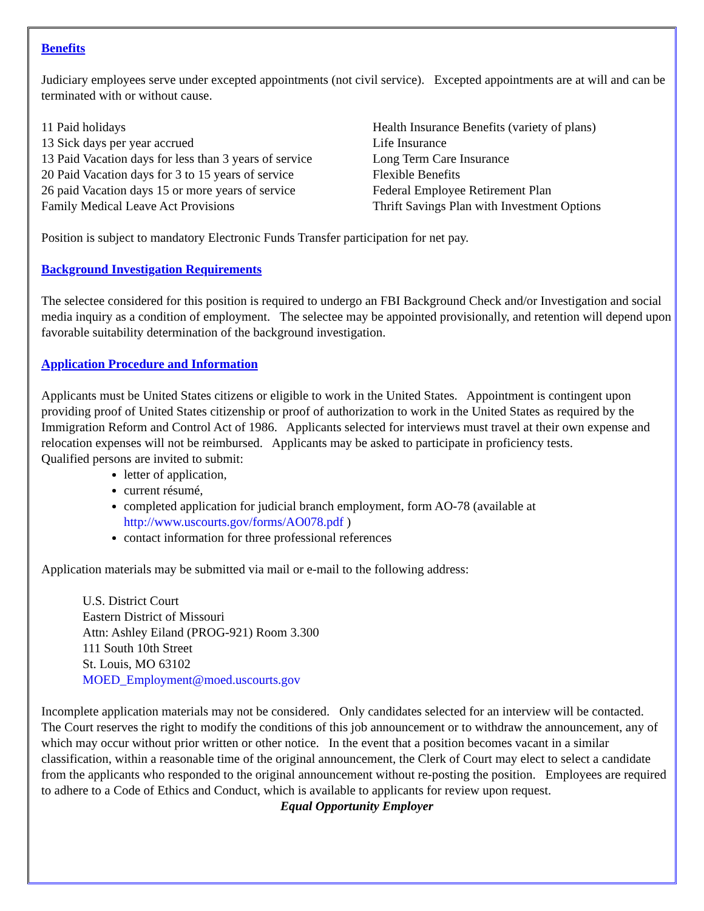Benefits
Judiciary employees serve under excepted appointments (not civil service). Excepted appointments are at will and can be terminated with or without cause.
11 Paid holidays
13 Sick days per year accrued
13 Paid Vacation days for less than 3 years of service
20 Paid Vacation days for 3 to 15 years of service
26 paid Vacation days 15 or more years of service
Family Medical Leave Act Provisions
Health Insurance Benefits (variety of plans)
Life Insurance
Long Term Care Insurance
Flexible Benefits
Federal Employee Retirement Plan
Thrift Savings Plan with Investment Options
Position is subject to mandatory Electronic Funds Transfer participation for net pay.
Background Investigation Requirements
The selectee considered for this position is required to undergo an FBI Background Check and/or Investigation and social media inquiry as a condition of employment. The selectee may be appointed provisionally, and retention will depend upon favorable suitability determination of the background investigation.
Application Procedure and Information
Applicants must be United States citizens or eligible to work in the United States. Appointment is contingent upon providing proof of United States citizenship or proof of authorization to work in the United States as required by the Immigration Reform and Control Act of 1986. Applicants selected for interviews must travel at their own expense and relocation expenses will not be reimbursed. Applicants may be asked to participate in proficiency tests.
Qualified persons are invited to submit:
letter of application,
current résumé,
completed application for judicial branch employment, form AO-78 (available at http://www.uscourts.gov/forms/AO078.pdf )
contact information for three professional references
Application materials may be submitted via mail or e-mail to the following address:
U.S. District Court
Eastern District of Missouri
Attn: Ashley Eiland (PROG-921) Room 3.300
111 South 10th Street
St. Louis, MO 63102
MOED_Employment@moed.uscourts.gov
Incomplete application materials may not be considered. Only candidates selected for an interview will be contacted. The Court reserves the right to modify the conditions of this job announcement or to withdraw the announcement, any of which may occur without prior written or other notice. In the event that a position becomes vacant in a similar classification, within a reasonable time of the original announcement, the Clerk of Court may elect to select a candidate from the applicants who responded to the original announcement without re-posting the position. Employees are required to adhere to a Code of Ethics and Conduct, which is available to applicants for review upon request.
Equal Opportunity Employer